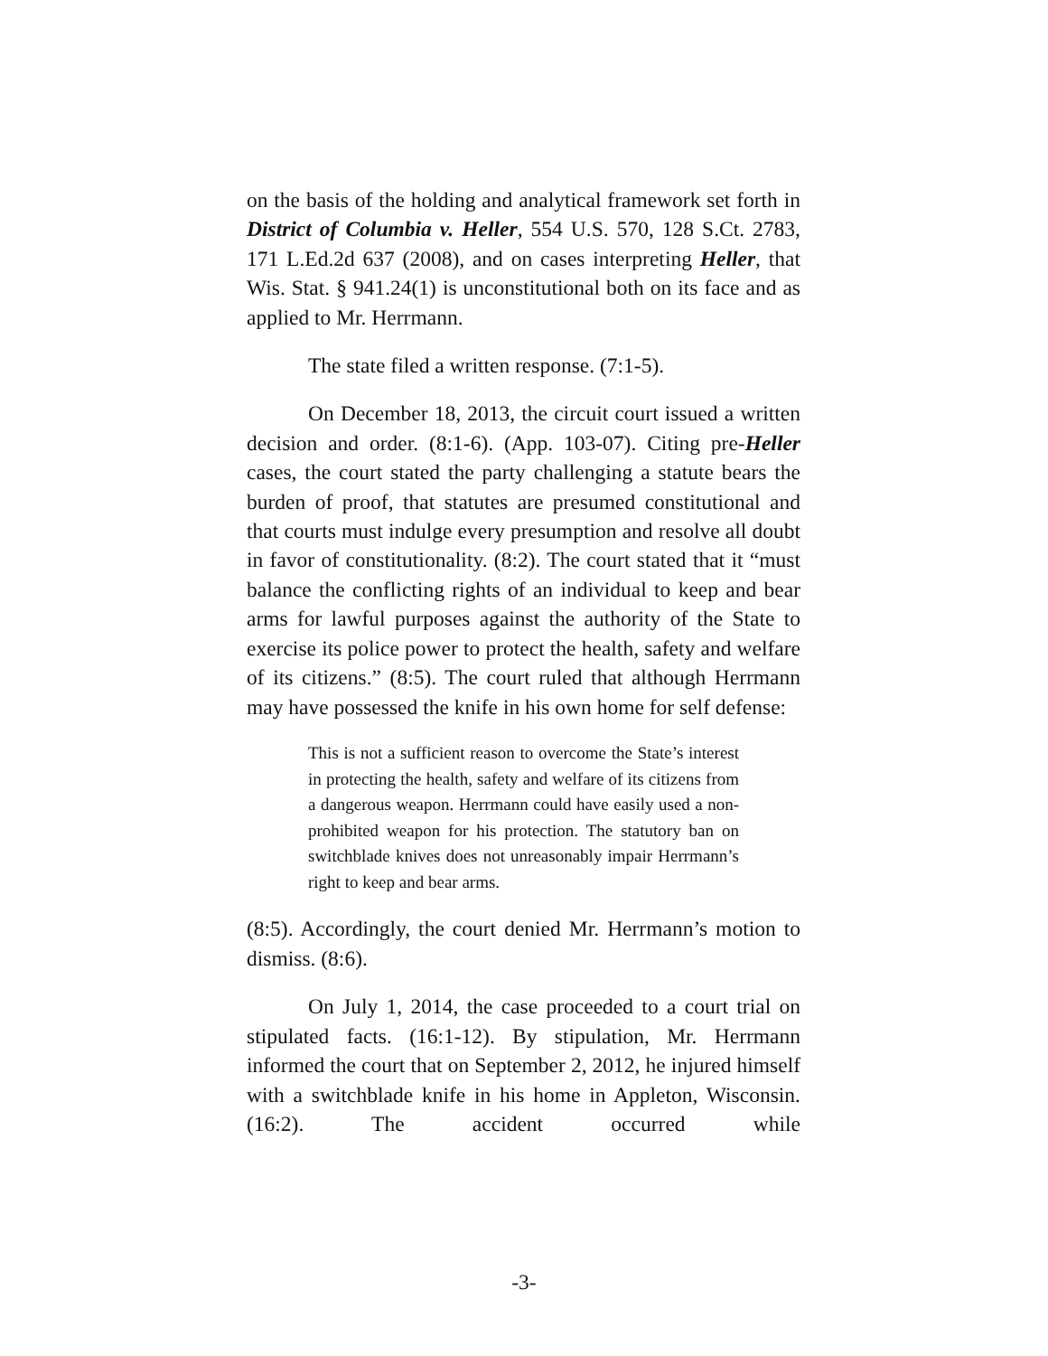on the basis of the holding and analytical framework set forth in District of Columbia v. Heller, 554 U.S. 570, 128 S.Ct. 2783, 171 L.Ed.2d 637 (2008), and on cases interpreting Heller, that Wis. Stat. § 941.24(1) is unconstitutional both on its face and as applied to Mr. Herrmann.
The state filed a written response. (7:1-5).
On December 18, 2013, the circuit court issued a written decision and order. (8:1-6). (App. 103-07). Citing pre-Heller cases, the court stated the party challenging a statute bears the burden of proof, that statutes are presumed constitutional and that courts must indulge every presumption and resolve all doubt in favor of constitutionality. (8:2). The court stated that it “must balance the conflicting rights of an individual to keep and bear arms for lawful purposes against the authority of the State to exercise its police power to protect the health, safety and welfare of its citizens.” (8:5). The court ruled that although Herrmann may have possessed the knife in his own home for self defense:
This is not a sufficient reason to overcome the State’s interest in protecting the health, safety and welfare of its citizens from a dangerous weapon. Herrmann could have easily used a non-prohibited weapon for his protection. The statutory ban on switchblade knives does not unreasonably impair Herrmann’s right to keep and bear arms.
(8:5). Accordingly, the court denied Mr. Herrmann’s motion to dismiss. (8:6).
On July 1, 2014, the case proceeded to a court trial on stipulated facts. (16:1-12). By stipulation, Mr. Herrmann informed the court that on September 2, 2012, he injured himself with a switchblade knife in his home in Appleton, Wisconsin. (16:2). The accident occurred while
-3-